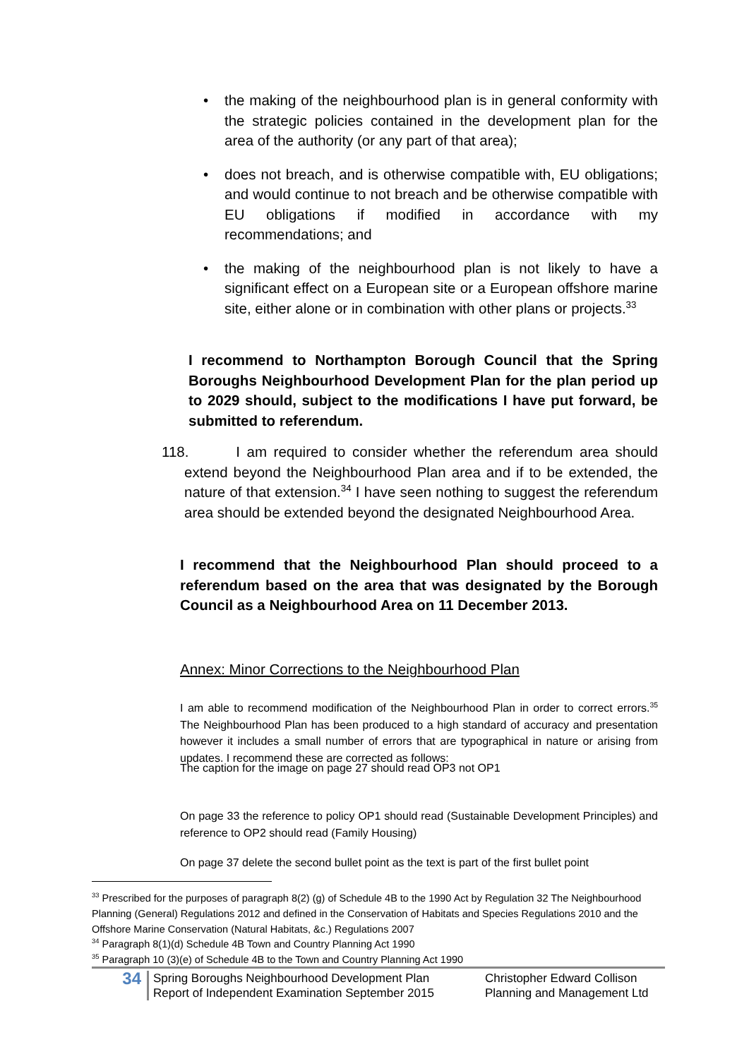• the making of the neighbourhood plan is in general conformity with the strategic policies contained in the development plan for the area of the authority (or any part of that area);
• does not breach, and is otherwise compatible with, EU obligations; and would continue to not breach and be otherwise compatible with EU obligations if modified in accordance with my recommendations; and
• the making of the neighbourhood plan is not likely to have a significant effect on a European site or a European offshore marine site, either alone or in combination with other plans or projects.<sup>33</sup>
I recommend to Northampton Borough Council that the Spring Boroughs Neighbourhood Development Plan for the plan period up to 2029 should, subject to the modifications I have put forward, be submitted to referendum.
118. I am required to consider whether the referendum area should extend beyond the Neighbourhood Plan area and if to be extended, the nature of that extension.<sup>34</sup> I have seen nothing to suggest the referendum area should be extended beyond the designated Neighbourhood Area.
I recommend that the Neighbourhood Plan should proceed to a referendum based on the area that was designated by the Borough Council as a Neighbourhood Area on 11 December 2013.
Annex: Minor Corrections to the Neighbourhood Plan
I am able to recommend modification of the Neighbourhood Plan in order to correct errors.<sup>35</sup> The Neighbourhood Plan has been produced to a high standard of accuracy and presentation however it includes a small number of errors that are typographical in nature or arising from updates. I recommend these are corrected as follows:
The caption for the image on page 27 should read OP3 not OP1
On page 33 the reference to policy OP1 should read (Sustainable Development Principles) and reference to OP2 should read (Family Housing)
On page 37 delete the second bullet point as the text is part of the first bullet point
<sup>33</sup> Prescribed for the purposes of paragraph 8(2) (g) of Schedule 4B to the 1990 Act by Regulation 32 The Neighbourhood Planning (General) Regulations 2012 and defined in the Conservation of Habitats and Species Regulations 2010 and the Offshore Marine Conservation (Natural Habitats, &c.) Regulations 2007
<sup>34</sup> Paragraph 8(1)(d) Schedule 4B Town and Country Planning Act 1990
<sup>35</sup> Paragraph 10 (3)(e) of Schedule 4B to the Town and Country Planning Act 1990
34
Spring Boroughs Neighbourhood Development Plan
Report of Independent Examination September 2015
Christopher Edward Collison
Planning and Management Ltd